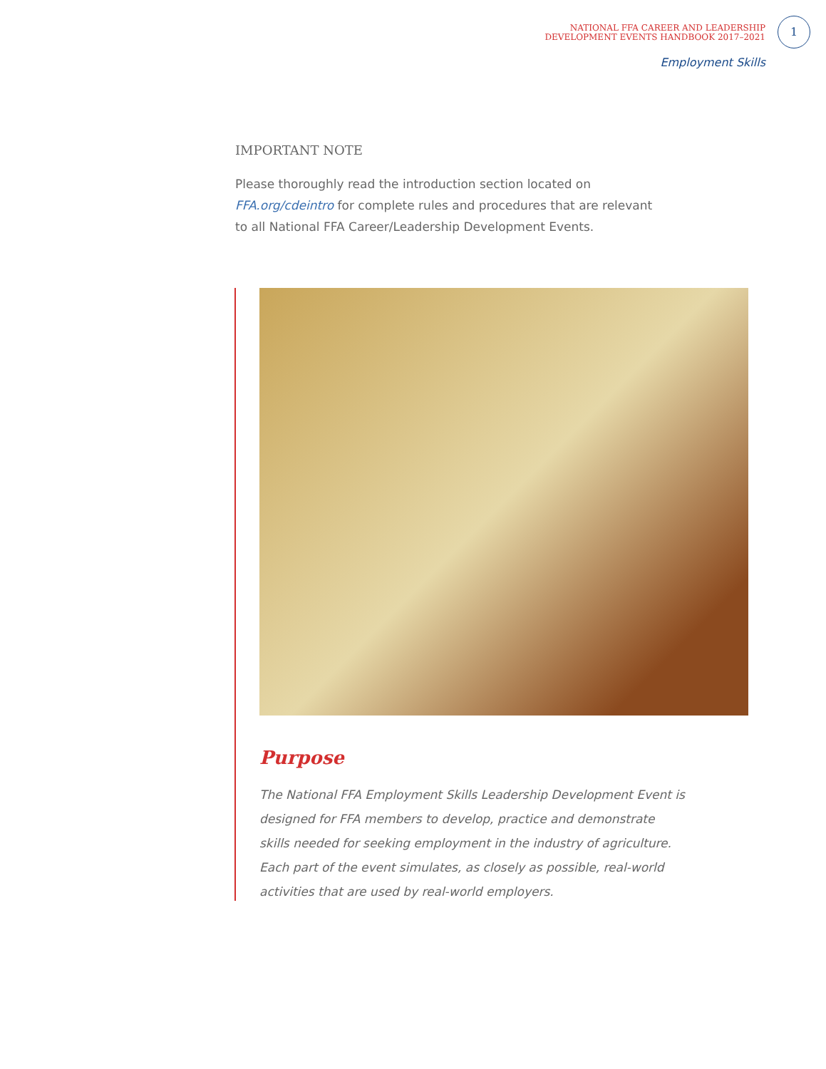NATIONAL FFA CAREER AND LEADERSHIP
DEVELOPMENT EVENTS HANDBOOK 2017–2021
1
Employment Skills
IMPORTANT NOTE
Please thoroughly read the introduction section located on FFA.org/cdeintro for complete rules and procedures that are relevant to all National FFA Career/Leadership Development Events.
Purpose
The National FFA Employment Skills Leadership Development Event is designed for FFA members to develop, practice and demonstrate skills needed for seeking employment in the industry of agriculture. Each part of the event simulates, as closely as possible, real-world activities that are used by real-world employers.